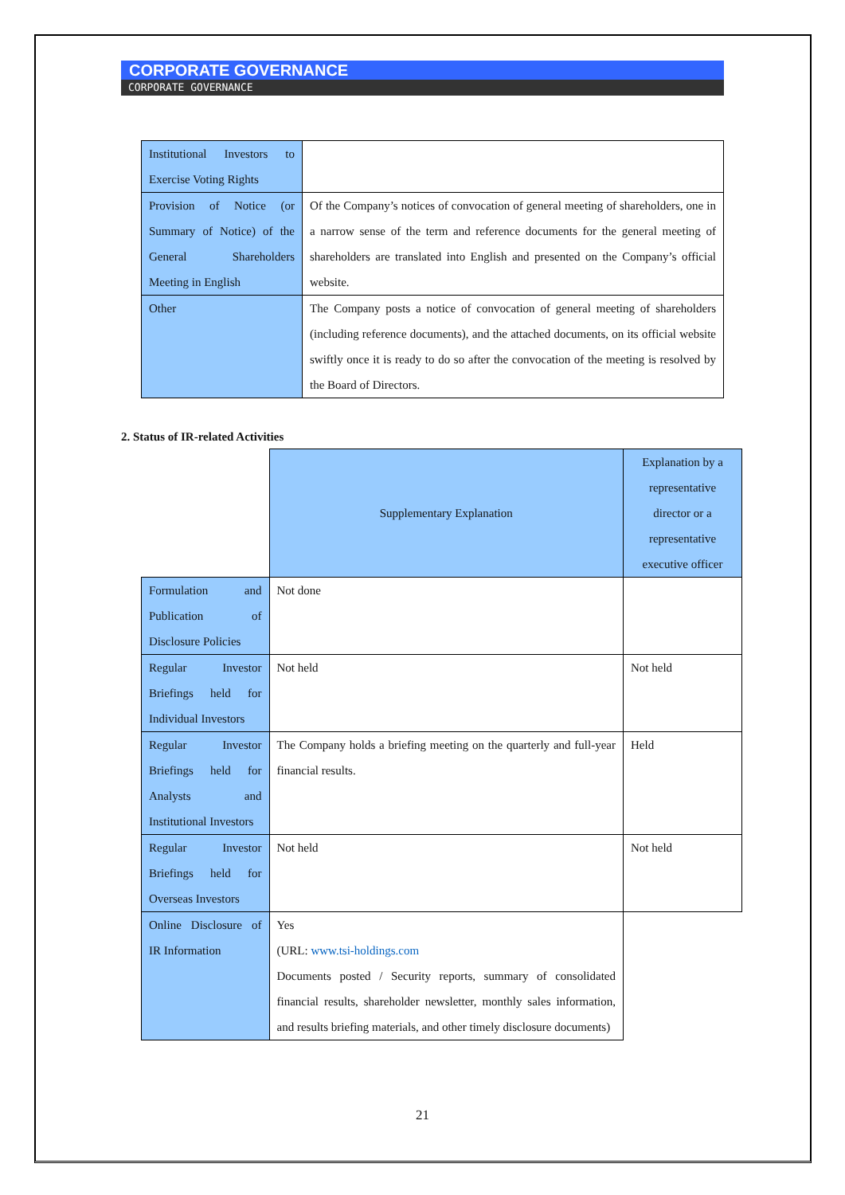CORPORATE GOVERNANCE
CORPORATE GOVERNANCE
| Institutional Investors to Exercise Voting Rights | |
| Provision of Notice (or Summary of Notice) of the General Shareholders Meeting in English | Of the Company’s notices of convocation of general meeting of shareholders, one in a narrow sense of the term and reference documents for the general meeting of shareholders are translated into English and presented on the Company’s official website. |
| Other | The Company posts a notice of convocation of general meeting of shareholders (including reference documents), and the attached documents, on its official website swiftly once it is ready to do so after the convocation of the meeting is resolved by the Board of Directors. |
2. Status of IR-related Activities
| | Supplementary Explanation | Explanation by a representative director or a representative executive officer |
| --- | --- | --- |
| Formulation and Publication of Disclosure Policies | Not done | |
| Regular Investor Briefings held for Individual Investors | Not held | Not held |
| Regular Investor Briefings held for Analysts and Institutional Investors | The Company holds a briefing meeting on the quarterly and full-year financial results. | Held |
| Regular Investor Briefings held for Overseas Investors | Not held | Not held |
| Online Disclosure of IR Information | Yes (URL: www.tsi-holdings.com Documents posted / Security reports, summary of consolidated financial results, shareholder newsletter, monthly sales information, and results briefing materials, and other timely disclosure documents) | |
21